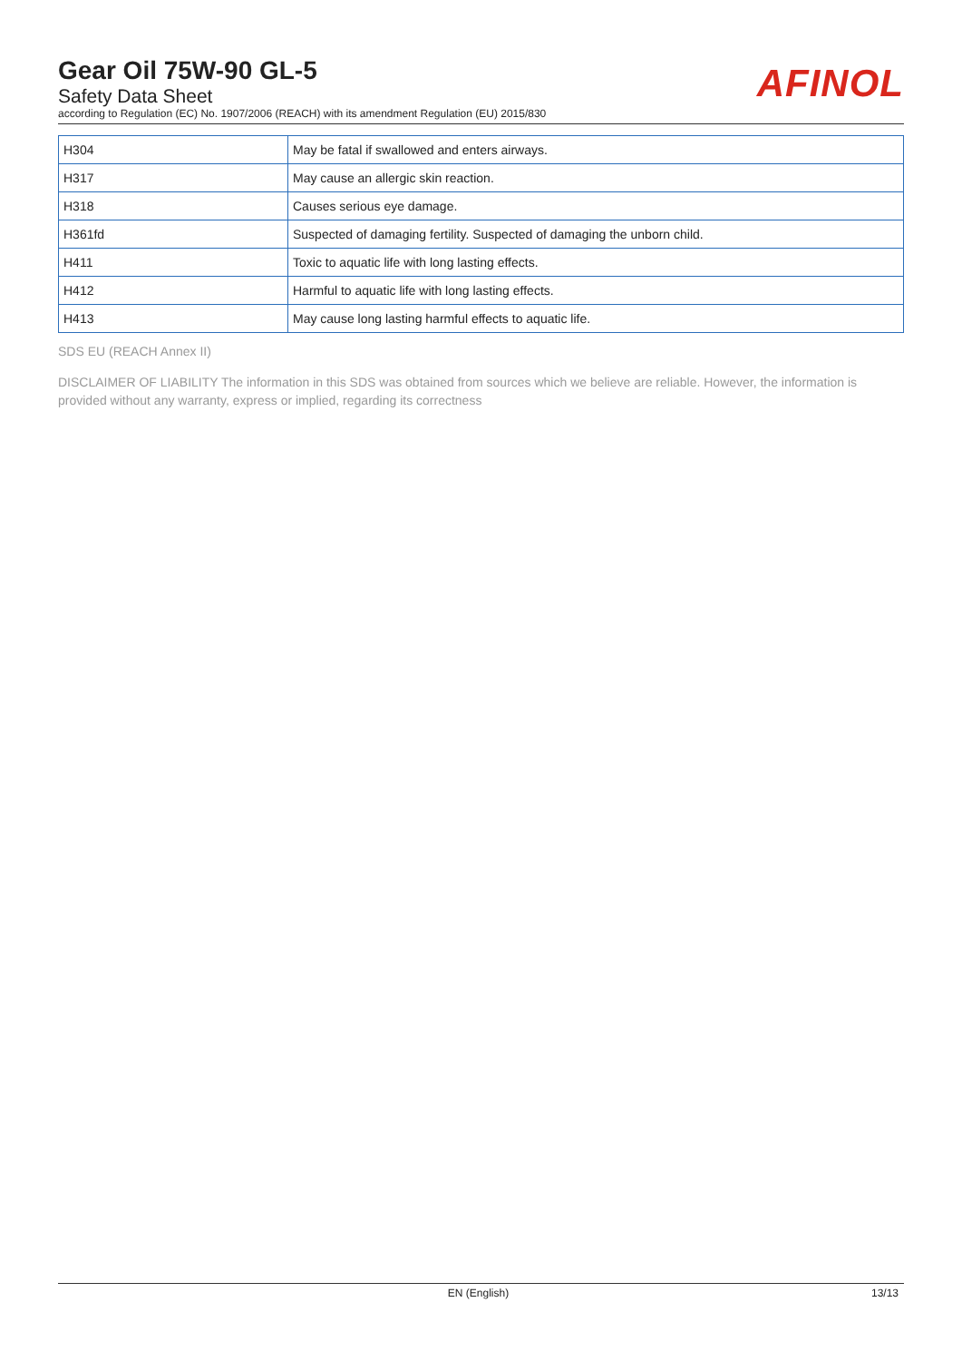Gear Oil 75W-90 GL-5
Safety Data Sheet
according to Regulation (EC) No. 1907/2006 (REACH) with its amendment Regulation (EU) 2015/830
AFINOL
| H304 | May be fatal if swallowed and enters airways. |
| H317 | May cause an allergic skin reaction. |
| H318 | Causes serious eye damage. |
| H361fd | Suspected of damaging fertility. Suspected of damaging the unborn child. |
| H411 | Toxic to aquatic life with long lasting effects. |
| H412 | Harmful to aquatic life with long lasting effects. |
| H413 | May cause long lasting harmful effects to aquatic life. |
SDS EU (REACH Annex II)
DISCLAIMER OF LIABILITY The information in this SDS was obtained from sources which we believe are reliable. However, the information is provided without any warranty, express or implied, regarding its correctness
EN (English) 13/13